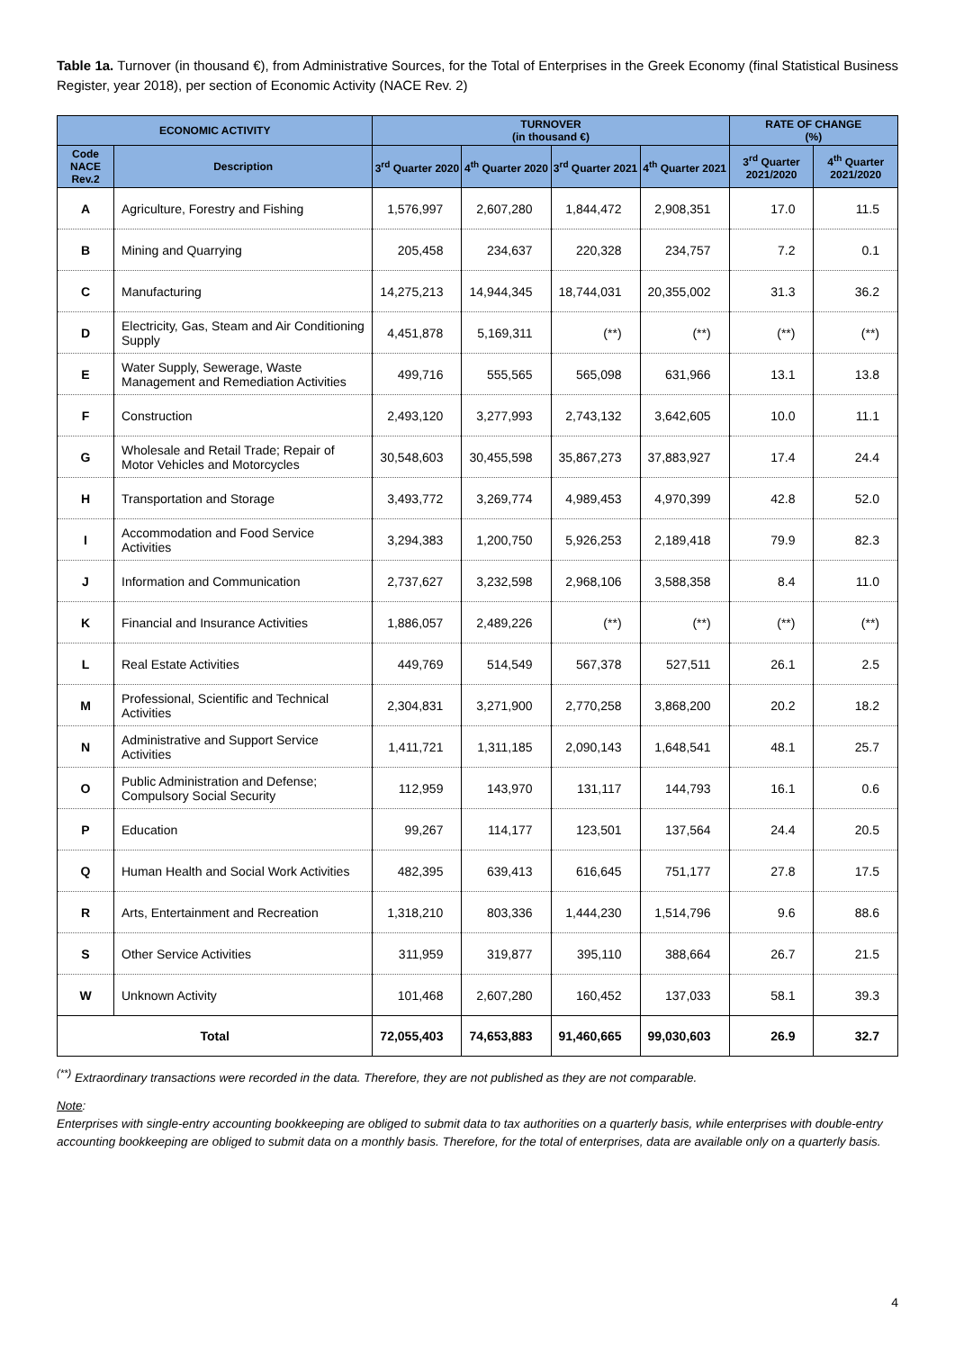Table 1a. Turnover (in thousand €), from Administrative Sources, for the Total of Enterprises in the Greek Economy (final Statistical Business Register, year 2018), per section of Economic Activity (NACE Rev. 2)
| ECONOMIC ACTIVITY | | TURNOVER (in thousand €) | | | | RATE OF CHANGE (%) | |
| --- | --- | --- | --- | --- | --- | --- | --- |
| Code NACE Rev.2 | Description | 3<sup>rd</sup> Quarter 2020 | 4<sup>th</sup> Quarter 2020 | 3<sup>rd</sup> Quarter 2021 | 4<sup>th</sup> Quarter 2021 | 3<sup>rd</sup> Quarter 2021/2020 | 4<sup>th</sup> Quarter 2021/2020 |
| A | Agriculture, Forestry and Fishing | 1,576,997 | 2,607,280 | 1,844,472 | 2,908,351 | 17.0 | 11.5 |
| B | Mining and Quarrying | 205,458 | 234,637 | 220,328 | 234,757 | 7.2 | 0.1 |
| C | Manufacturing | 14,275,213 | 14,944,345 | 18,744,031 | 20,355,002 | 31.3 | 36.2 |
| D | Electricity, Gas, Steam and Air Conditioning Supply | 4,451,878 | 5,169,311 | (**) | (**) | (**) | (**) |
| E | Water Supply, Sewerage, Waste Management and Remediation Activities | 499,716 | 555,565 | 565,098 | 631,966 | 13.1 | 13.8 |
| F | Construction | 2,493,120 | 3,277,993 | 2,743,132 | 3,642,605 | 10.0 | 11.1 |
| G | Wholesale and Retail Trade; Repair of Motor Vehicles and Motorcycles | 30,548,603 | 30,455,598 | 35,867,273 | 37,883,927 | 17.4 | 24.4 |
| H | Transportation and Storage | 3,493,772 | 3,269,774 | 4,989,453 | 4,970,399 | 42.8 | 52.0 |
| I | Accommodation and Food Service Activities | 3,294,383 | 1,200,750 | 5,926,253 | 2,189,418 | 79.9 | 82.3 |
| J | Information and Communication | 2,737,627 | 3,232,598 | 2,968,106 | 3,588,358 | 8.4 | 11.0 |
| K | Financial and Insurance Activities | 1,886,057 | 2,489,226 | (**) | (**) | (**) | (**) |
| L | Real Estate Activities | 449,769 | 514,549 | 567,378 | 527,511 | 26.1 | 2.5 |
| M | Professional, Scientific and Technical Activities | 2,304,831 | 3,271,900 | 2,770,258 | 3,868,200 | 20.2 | 18.2 |
| N | Administrative and Support Service Activities | 1,411,721 | 1,311,185 | 2,090,143 | 1,648,541 | 48.1 | 25.7 |
| O | Public Administration and Defense; Compulsory Social Security | 112,959 | 143,970 | 131,117 | 144,793 | 16.1 | 0.6 |
| P | Education | 99,267 | 114,177 | 123,501 | 137,564 | 24.4 | 20.5 |
| Q | Human Health and Social Work Activities | 482,395 | 639,413 | 616,645 | 751,177 | 27.8 | 17.5 |
| R | Arts, Entertainment and Recreation | 1,318,210 | 803,336 | 1,444,230 | 1,514,796 | 9.6 | 88.6 |
| S | Other Service Activities | 311,959 | 319,877 | 395,110 | 388,664 | 26.7 | 21.5 |
| W | Unknown Activity | 101,468 | 2,607,280 | 160,452 | 137,033 | 58.1 | 39.3 |
| Total | | 72,055,403 | 74,653,883 | 91,460,665 | 99,030,603 | 26.9 | 32.7 |
<sup>(**)</sup> Extraordinary transactions were recorded in the data. Therefore, they are not published as they are not comparable.
Note:
Enterprises with single-entry accounting bookkeeping are obliged to submit data to tax authorities on a quarterly basis, while enterprises with double-entry accounting bookkeeping are obliged to submit data on a monthly basis. Therefore, for the total of enterprises, data are available only on a quarterly basis.
4